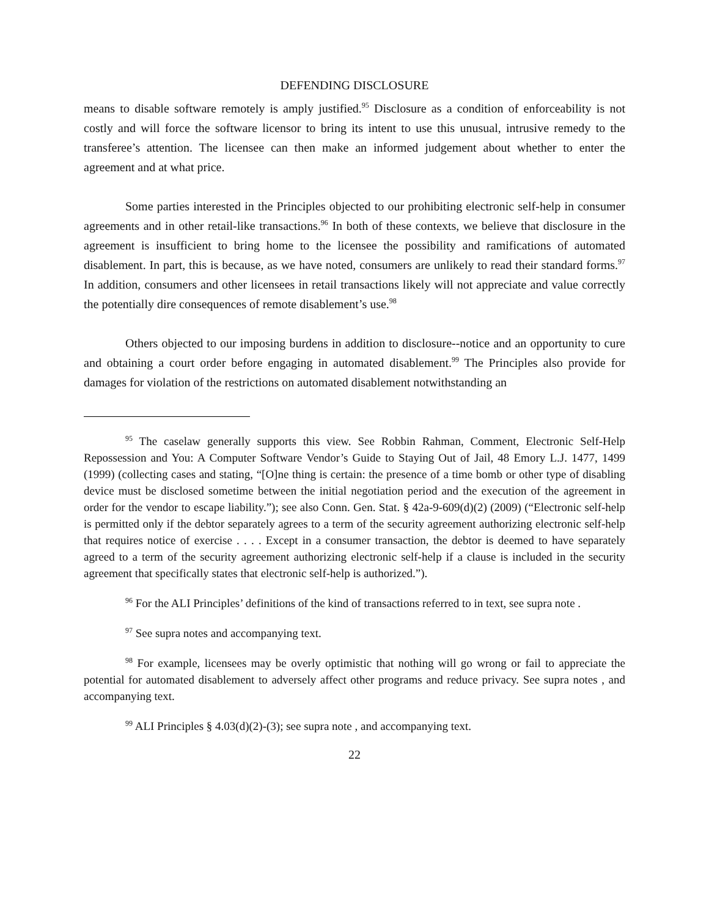DEFENDING DISCLOSURE
means to disable software remotely is amply justified.<sup>95</sup> Disclosure as a condition of enforceability is not costly and will force the software licensor to bring its intent to use this unusual, intrusive remedy to the transferee’s attention. The licensee can then make an informed judgement about whether to enter the agreement and at what price.
Some parties interested in the Principles objected to our prohibiting electronic self-help in consumer agreements and in other retail-like transactions.<sup>96</sup> In both of these contexts, we believe that disclosure in the agreement is insufficient to bring home to the licensee the possibility and ramifications of automated disablement. In part, this is because, as we have noted, consumers are unlikely to read their standard forms.<sup>97</sup> In addition, consumers and other licensees in retail transactions likely will not appreciate and value correctly the potentially dire consequences of remote disablement’s use.<sup>98</sup>
Others objected to our imposing burdens in addition to disclosure--notice and an opportunity to cure and obtaining a court order before engaging in automated disablement.<sup>99</sup> The Principles also provide for damages for violation of the restrictions on automated disablement notwithstanding an
<sup>95</sup> The caselaw generally supports this view. See Robbin Rahman, Comment, Electronic Self-Help Repossession and You: A Computer Software Vendor’s Guide to Staying Out of Jail, 48 Emory L.J. 1477, 1499 (1999) (collecting cases and stating, “[O]ne thing is certain: the presence of a time bomb or other type of disabling device must be disclosed sometime between the initial negotiation period and the execution of the agreement in order for the vendor to escape liability.”); see also Conn. Gen. Stat. § 42a-9-609(d)(2) (2009) (“Electronic self-help is permitted only if the debtor separately agrees to a term of the security agreement authorizing electronic self-help that requires notice of exercise . . . . Except in a consumer transaction, the debtor is deemed to have separately agreed to a term of the security agreement authorizing electronic self-help if a clause is included in the security agreement that specifically states that electronic self-help is authorized.”).
<sup>96</sup> For the ALI Principles’ definitions of the kind of transactions referred to in text, see supra note .
<sup>97</sup> See supra notes and accompanying text.
<sup>98</sup> For example, licensees may be overly optimistic that nothing will go wrong or fail to appreciate the potential for automated disablement to adversely affect other programs and reduce privacy. See supra notes , and accompanying text.
<sup>99</sup> ALI Principles § 4.03(d)(2)-(3); see supra note , and accompanying text.
22